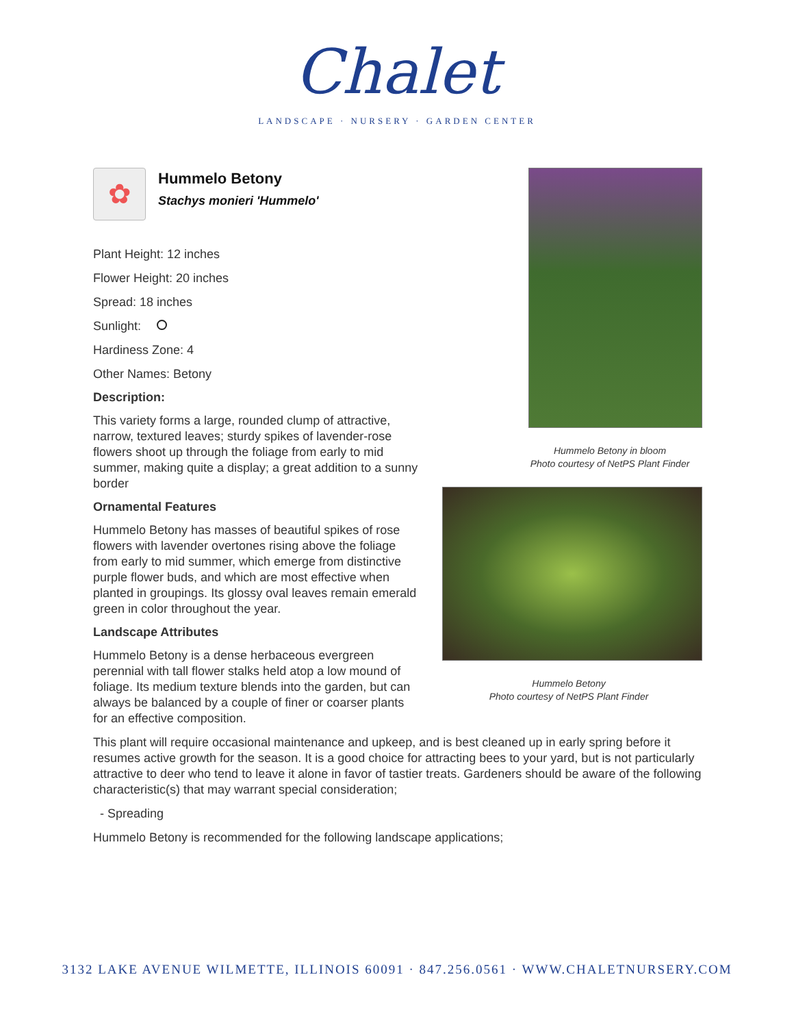Chalet
LANDSCAPE · NURSERY · GARDEN CENTER
Hummelo Betony in bloom
Photo courtesy of NetPS Plant Finder
Hummelo Betony
Photo courtesy of NetPS Plant Finder
✿
Hummelo Betony
Stachys monieri 'Hummelo'
Plant Height: 12 inches
Flower Height: 20 inches
Spread: 18 inches
Sunlight:
Hardiness Zone: 4
Other Names: Betony
Description:
This variety forms a large, rounded clump of attractive, narrow, textured leaves; sturdy spikes of lavender-rose flowers shoot up through the foliage from early to mid summer, making quite a display; a great addition to a sunny border
Ornamental Features
Hummelo Betony has masses of beautiful spikes of rose flowers with lavender overtones rising above the foliage from early to mid summer, which emerge from distinctive purple flower buds, and which are most effective when planted in groupings. Its glossy oval leaves remain emerald green in color throughout the year.
Landscape Attributes
Hummelo Betony is a dense herbaceous evergreen perennial with tall flower stalks held atop a low mound of foliage. Its medium texture blends into the garden, but can always be balanced by a couple of finer or coarser plants for an effective composition.
This plant will require occasional maintenance and upkeep, and is best cleaned up in early spring before it resumes active growth for the season. It is a good choice for attracting bees to your yard, but is not particularly attractive to deer who tend to leave it alone in favor of tastier treats. Gardeners should be aware of the following characteristic(s) that may warrant special consideration;
- Spreading
Hummelo Betony is recommended for the following landscape applications;
3132 LAKE AVENUE WILMETTE, ILLINOIS 60091 · 847.256.0561 · WWW.CHALETNURSERY.COM